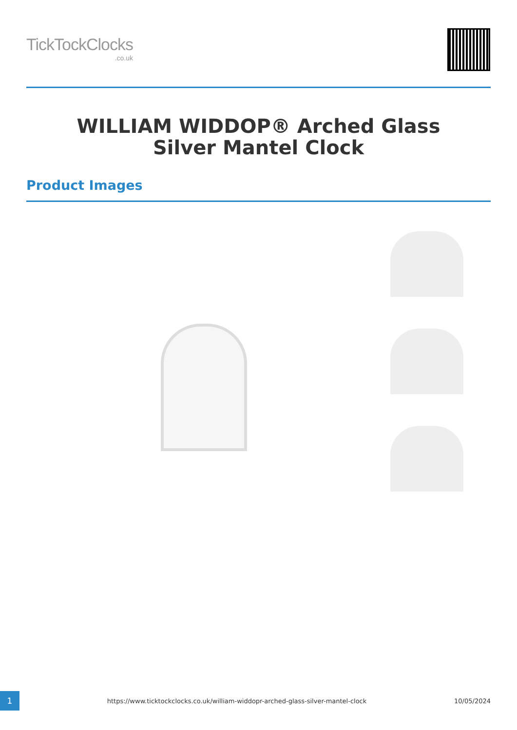TickTockClocks.co.uk
WILLIAM WIDDOP® Arched Glass Silver Mantel Clock
Product Images
1
https://www.ticktockclocks.co.uk/william-widdopr-arched-glass-silver-mantel-clock
10/05/2024